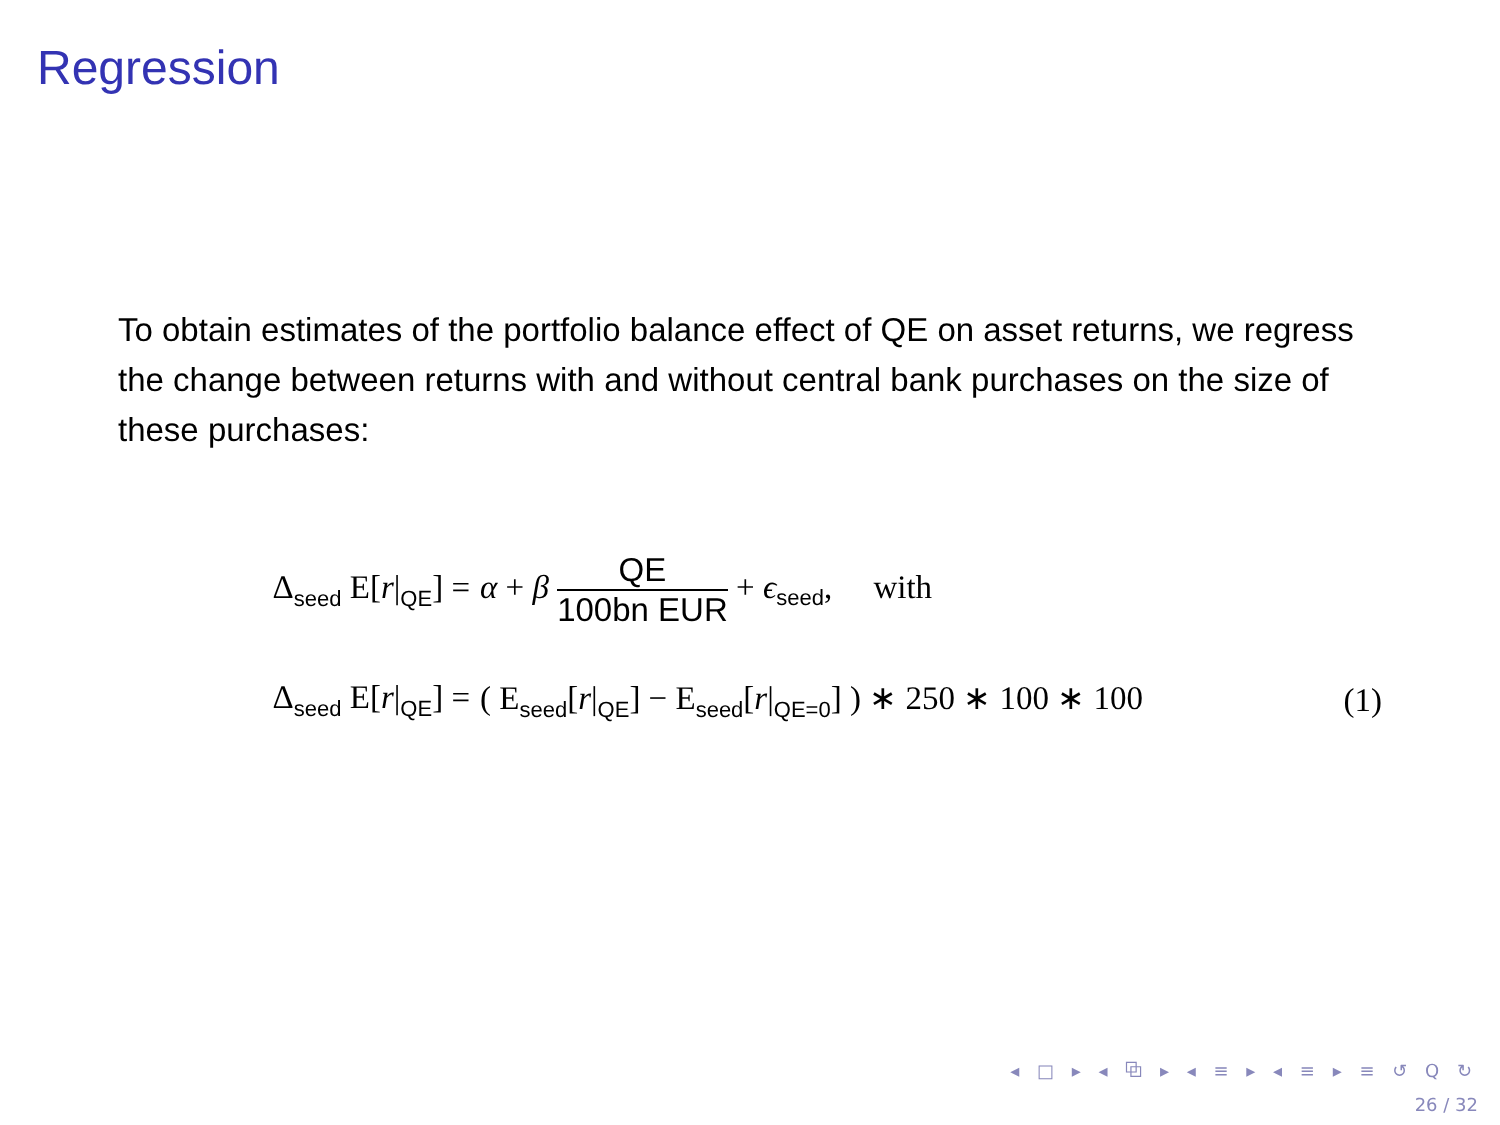Regression
To obtain estimates of the portfolio balance effect of QE on asset returns, we regress the change between returns with and without central bank purchases on the size of these purchases:
Δ<sub>seed</sub> E[r|<sub>QE</sub>] =
α + β QE 100bn EUR + ϵ<sub>seed</sub>, with
Δ<sub>seed</sub> E[r|<sub>QE</sub>] =
( E<sub>seed</sub>[r|<sub>QE</sub>] − E<sub>seed</sub>[r|<sub>QE=0</sub>] ) ∗ 250 ∗ 100 ∗ 100
(1)
◂ □ ▸ ◂ ⧉ ▸ ◂ ≡ ▸ ◂ ≡ ▸ ≡ ↺ Q ↻
26 / 32